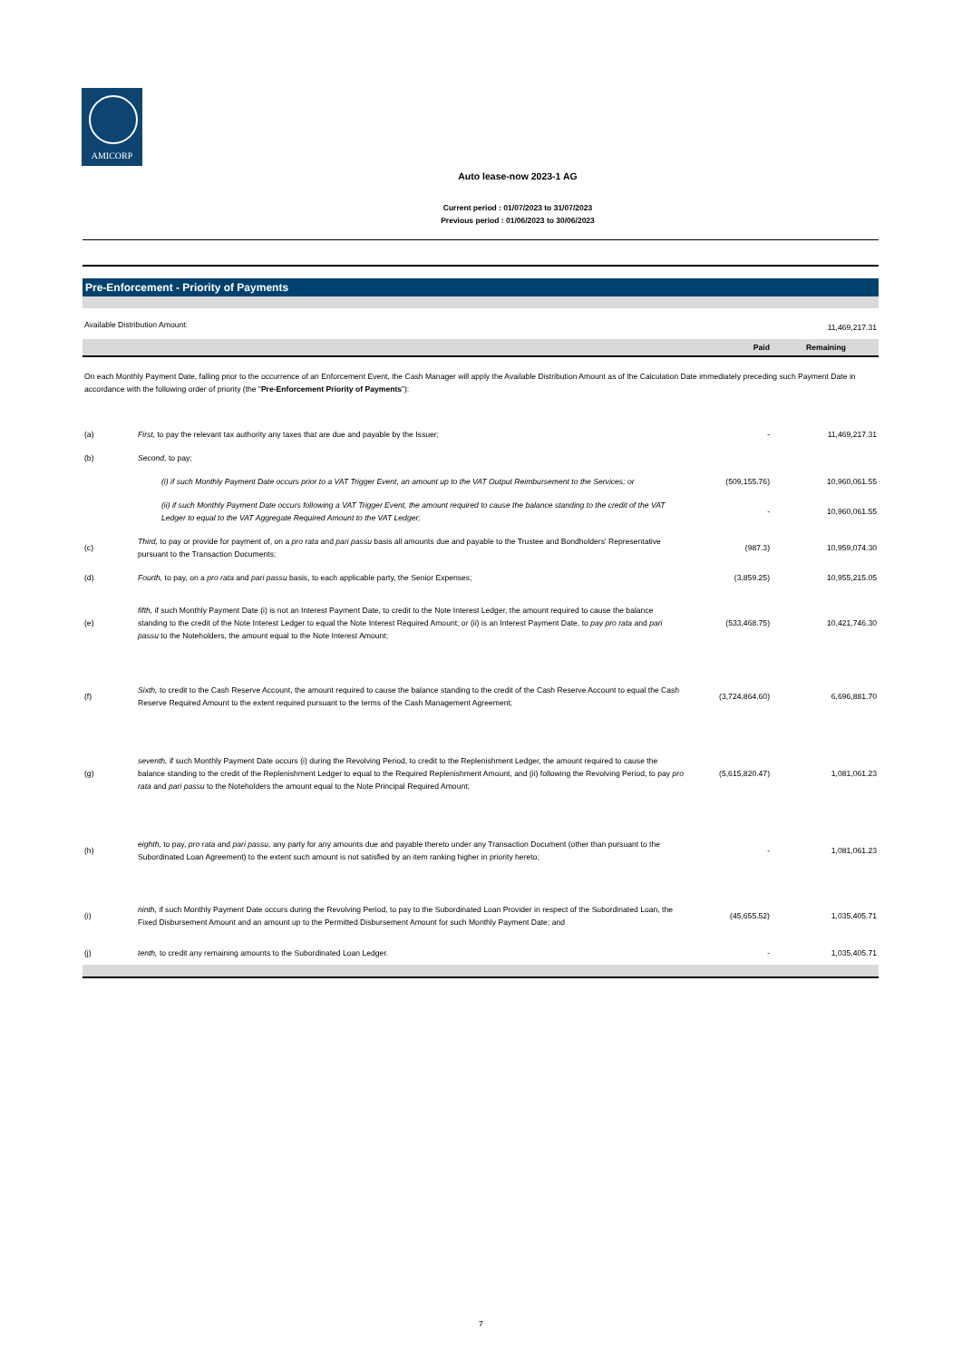AMICORP
Auto lease-now 2023-1 AG
Current period : 01/07/2023 to 31/07/2023
Previous period : 01/06/2023 to 30/06/2023
Pre-Enforcement - Priority of Payments
| Available Distribution Amount: | | | 11,469,217.31 | |
| | | Paid | Remaining | |
| On each Monthly Payment Date, falling prior to the occurrence of an Enforcement Event, the Cash Manager will apply the Available Distribution Amount as of the Calculation Date immediately preceding such Payment Date in accordance with the following order of priority (the “ Pre-Enforcement Priority of Payments ”): | | | | |
| (a) | First, to pay the relevant tax authority any taxes that are due and payable by the Issuer; | - | 11,469,217.31 | |
| (b) | Second, to pay; | | | |
| | (i) if such Monthly Payment Date occurs prior to a VAT Trigger Event, an amount up to the VAT Output Reimbursement to the Services; or | (509,155.76) | 10,960,061.55 | |
| | (ii) if such Monthly Payment Date occurs following a VAT Trigger Event, the amount required to cause the balance standing to the credit of the VAT Ledger to equal to the VAT Aggregate Required Amount to the VAT Ledger; | - | 10,960,061.55 | |
| (c) | Third, to pay or provide for payment of, on a pro rata and pari passu basis all amounts due and payable to the Trustee and Bondholders' Representative pursuant to the Transaction Documents; | (987.3) | 10,959,074.30 | |
| (d) | Fourth, to pay, on a pro rata and pari passu basis, to each applicable party, the Senior Expenses; | (3,859.25) | 10,955,215.05 | |
| (e) | fifth, if such Monthly Payment Date (i) is not an Interest Payment Date, to credit to the Note Interest Ledger, the amount required to cause the balance standing to the credit of the Note Interest Ledger to equal the Note Interest Required Amount; or (ii) is an Interest Payment Date, to pay pro rata and pari passu to the Noteholders, the amount equal to the Note Interest Amount; | (533,468.75) | 10,421,746.30 | |
| (f) | Sixth, to credit to the Cash Reserve Account, the amount required to cause the balance standing to the credit of the Cash Reserve Account to equal the Cash Reserve Required Amount to the extent required pursuant to the terms of the Cash Management Agreement; | (3,724,864.60) | 6,696,881.70 | |
| (g) | seventh, if such Monthly Payment Date occurs (i) during the Revolving Period, to credit to the Replenishment Ledger, the amount required to cause the balance standing to the credit of the Replenishment Ledger to equal to the Required Replenishment Amount, and (ii) following the Revolving Period, to pay pro rata and pari passu to the Noteholders the amount equal to the Note Principal Required Amount; | (5,615,820.47) | 1,081,061.23 | |
| (h) | eighth, to pay, pro rata and pari passu, any party for any amounts due and payable thereto under any Transaction Document (other than pursuant to the Subordinated Loan Agreement) to the extent such amount is not satisfied by an item ranking higher in priority hereto; | - | 1,081,061.23 | |
| (i) | ninth, if such Monthly Payment Date occurs during the Revolving Period, to pay to the Subordinated Loan Provider in respect of the Subordinated Loan, the Fixed Disbursement Amount and an amount up to the Permitted Disbursement Amount for such Monthly Payment Date; and | (45,655.52) | 1,035,405.71 | |
| (j) | tenth, to credit any remaining amounts to the Subordinated Loan Ledger. | - | 1,035,405.71 | |
7